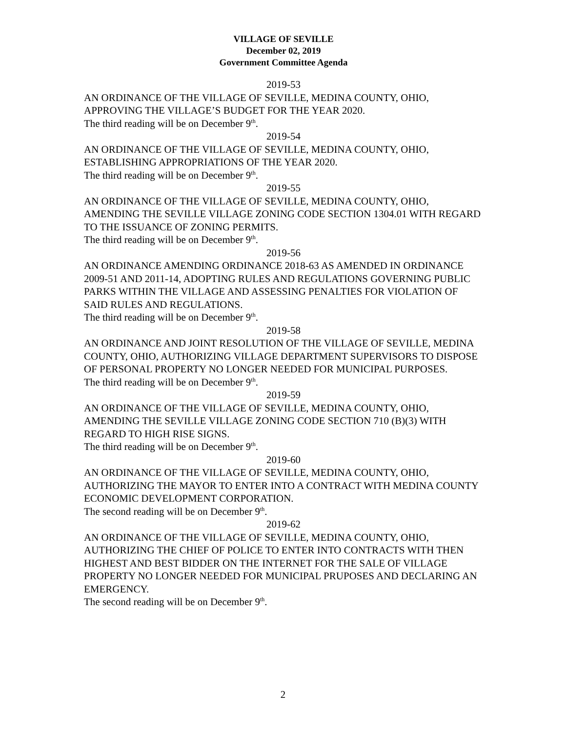VILLAGE OF SEVILLE
December 02, 2019
Government Committee Agenda
2019-53
AN ORDINANCE OF THE VILLAGE OF SEVILLE, MEDINA COUNTY, OHIO, APPROVING THE VILLAGE’S BUDGET FOR THE YEAR 2020.
The third reading will be on December 9<sup>th</sup>.
2019-54
AN ORDINANCE OF THE VILLAGE OF SEVILLE, MEDINA COUNTY, OHIO, ESTABLISHING APPROPRIATIONS OF THE YEAR 2020.
The third reading will be on December 9<sup>th</sup>.
2019-55
AN ORDINANCE OF THE VILLAGE OF SEVILLE, MEDINA COUNTY, OHIO, AMENDING THE SEVILLE VILLAGE ZONING CODE SECTION 1304.01 WITH REGARD TO THE ISSUANCE OF ZONING PERMITS.
The third reading will be on December 9<sup>th</sup>.
2019-56
AN ORDINANCE AMENDING ORDINANCE 2018-63 AS AMENDED IN ORDINANCE 2009-51 AND 2011-14, ADOPTING RULES AND REGULATIONS GOVERNING PUBLIC PARKS WITHIN THE VILLAGE AND ASSESSING PENALTIES FOR VIOLATION OF SAID RULES AND REGULATIONS.
The third reading will be on December 9<sup>th</sup>.
2019-58
AN ORDINANCE AND JOINT RESOLUTION OF THE VILLAGE OF SEVILLE, MEDINA COUNTY, OHIO, AUTHORIZING VILLAGE DEPARTMENT SUPERVISORS TO DISPOSE OF PERSONAL PROPERTY NO LONGER NEEDED FOR MUNICIPAL PURPOSES.
The third reading will be on December 9<sup>th</sup>.
2019-59
AN ORDINANCE OF THE VILLAGE OF SEVILLE, MEDINA COUNTY, OHIO, AMENDING THE SEVILLE VILLAGE ZONING CODE SECTION 710 (B)(3) WITH REGARD TO HIGH RISE SIGNS.
The third reading will be on December 9<sup>th</sup>.
2019-60
AN ORDINANCE OF THE VILLAGE OF SEVILLE, MEDINA COUNTY, OHIO, AUTHORIZING THE MAYOR TO ENTER INTO A CONTRACT WITH MEDINA COUNTY ECONOMIC DEVELOPMENT CORPORATION.
The second reading will be on December 9<sup>th</sup>.
2019-62
AN ORDINANCE OF THE VILLAGE OF SEVILLE, MEDINA COUNTY, OHIO, AUTHORIZING THE CHIEF OF POLICE TO ENTER INTO CONTRACTS WITH THEN HIGHEST AND BEST BIDDER ON THE INTERNET FOR THE SALE OF VILLAGE PROPERTY NO LONGER NEEDED FOR MUNICIPAL PRUPOSES AND DECLARING AN EMERGENCY.
The second reading will be on December 9<sup>th</sup>.
2